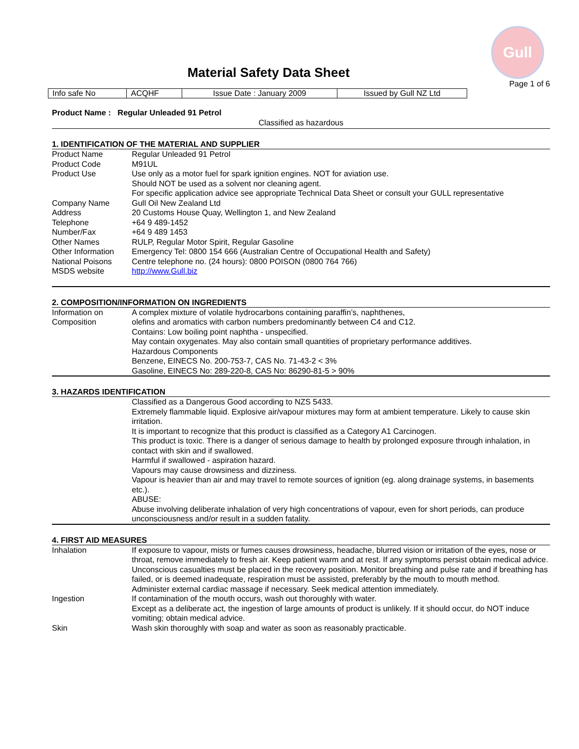Gull
Material Safety Data Sheet
Page 1 of 6
| Info safe No | ACQHF | Issue Date : January 2009 | Issued by Gull NZ Ltd |
Product Name : Regular Unleaded 91 Petrol
Classified as hazardous
1. IDENTIFICATION OF THE MATERIAL AND SUPPLIER
| Product Name | Regular Unleaded 91 Petrol |
| Product Code | M91UL |
| Product Use | Use only as a motor fuel for spark ignition engines. NOT for aviation use. Should NOT be used as a solvent nor cleaning agent. For specific application advice see appropriate Technical Data Sheet or consult your GULL representative |
| Company Name | Gull Oil New Zealand Ltd |
| Address | 20 Customs House Quay, Wellington 1, and New Zealand |
| Telephone | +64 9 489-1452 |
| Number/Fax | +64 9 489 1453 |
| Other Names | RULP, Regular Motor Spirit, Regular Gasoline |
| Other Information | Emergency Tel: 0800 154 666 (Australian Centre of Occupational Health and Safety) |
| National Poisons | Centre telephone no. (24 hours): 0800 POISON (0800 764 766) |
| MSDS website | http://www.Gull.biz |
2. COMPOSITION/INFORMATION ON INGREDIENTS
| Information on Composition | A complex mixture of volatile hydrocarbons containing paraffin’s, naphthenes, olefins and aromatics with carbon numbers predominantly between C4 and C12. Contains: Low boiling point naphtha - unspecified. May contain oxygenates. May also contain small quantities of proprietary performance additives. Hazardous Components Benzene, EINECS No. 200-753-7, CAS No. 71-43-2 < 3% Gasoline, EINECS No: 289-220-8, CAS No: 86290-81-5 > 90% |
3. HAZARDS IDENTIFICATION
| | Classified as a Dangerous Good according to NZS 5433. Extremely flammable liquid. Explosive air/vapour mixtures may form at ambient temperature. Likely to cause skin irritation. It is important to recognize that this product is classified as a Category A1 Carcinogen. This product is toxic. There is a danger of serious damage to health by prolonged exposure through inhalation, in contact with skin and if swallowed. Harmful if swallowed - aspiration hazard. Vapours may cause drowsiness and dizziness. Vapour is heavier than air and may travel to remote sources of ignition (eg. along drainage systems, in basements etc.). ABUSE: Abuse involving deliberate inhalation of very high concentrations of vapour, even for short periods, can produce unconsciousness and/or result in a sudden fatality. |
4. FIRST AID MEASURES
| Inhalation | If exposure to vapour, mists or fumes causes drowsiness, headache, blurred vision or irritation of the eyes, nose or throat, remove immediately to fresh air. Keep patient warm and at rest. If any symptoms persist obtain medical advice. Unconscious casualties must be placed in the recovery position. Monitor breathing and pulse rate and if breathing has failed, or is deemed inadequate, respiration must be assisted, preferably by the mouth to mouth method. Administer external cardiac massage if necessary. Seek medical attention immediately. |
| Ingestion | If contamination of the mouth occurs, wash out thoroughly with water. Except as a deliberate act, the ingestion of large amounts of product is unlikely. If it should occur, do NOT induce vomiting; obtain medical advice. |
| Skin | Wash skin thoroughly with soap and water as soon as reasonably practicable. |